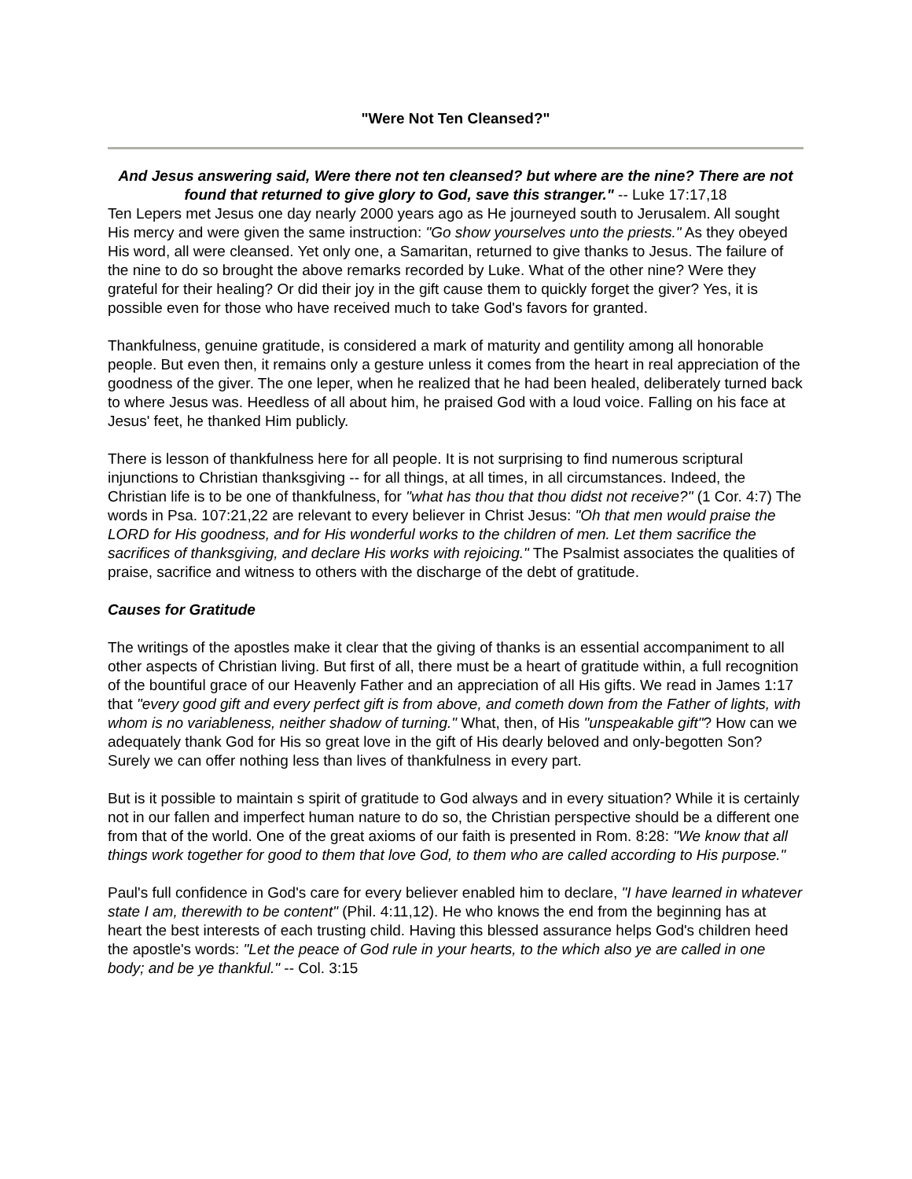"Were Not Ten Cleansed?"
And Jesus answering said, Were there not ten cleansed? but where are the nine? There are not found that returned to give glory to God, save this stranger." -- Luke 17:17,18
Ten Lepers met Jesus one day nearly 2000 years ago as He journeyed south to Jerusalem. All sought His mercy and were given the same instruction: "Go show yourselves unto the priests." As they obeyed His word, all were cleansed. Yet only one, a Samaritan, returned to give thanks to Jesus. The failure of the nine to do so brought the above remarks recorded by Luke. What of the other nine? Were they grateful for their healing? Or did their joy in the gift cause them to quickly forget the giver? Yes, it is possible even for those who have received much to take God's favors for granted.
Thankfulness, genuine gratitude, is considered a mark of maturity and gentility among all honorable people. But even then, it remains only a gesture unless it comes from the heart in real appreciation of the goodness of the giver. The one leper, when he realized that he had been healed, deliberately turned back to where Jesus was. Heedless of all about him, he praised God with a loud voice. Falling on his face at Jesus' feet, he thanked Him publicly.
There is lesson of thankfulness here for all people. It is not surprising to find numerous scriptural injunctions to Christian thanksgiving -- for all things, at all times, in all circumstances. Indeed, the Christian life is to be one of thankfulness, for "what has thou that thou didst not receive?" (1 Cor. 4:7) The words in Psa. 107:21,22 are relevant to every believer in Christ Jesus: "Oh that men would praise the LORD for His goodness, and for His wonderful works to the children of men. Let them sacrifice the sacrifices of thanksgiving, and declare His works with rejoicing." The Psalmist associates the qualities of praise, sacrifice and witness to others with the discharge of the debt of gratitude.
Causes for Gratitude
The writings of the apostles make it clear that the giving of thanks is an essential accompaniment to all other aspects of Christian living. But first of all, there must be a heart of gratitude within, a full recognition of the bountiful grace of our Heavenly Father and an appreciation of all His gifts. We read in James 1:17 that "every good gift and every perfect gift is from above, and cometh down from the Father of lights, with whom is no variableness, neither shadow of turning." What, then, of His "unspeakable gift"? How can we adequately thank God for His so great love in the gift of His dearly beloved and only-begotten Son? Surely we can offer nothing less than lives of thankfulness in every part.
But is it possible to maintain s spirit of gratitude to God always and in every situation? While it is certainly not in our fallen and imperfect human nature to do so, the Christian perspective should be a different one from that of the world. One of the great axioms of our faith is presented in Rom. 8:28: "We know that all things work together for good to them that love God, to them who are called according to His purpose."
Paul's full confidence in God's care for every believer enabled him to declare, "I have learned in whatever state I am, therewith to be content" (Phil. 4:11,12). He who knows the end from the beginning has at heart the best interests of each trusting child. Having this blessed assurance helps God's children heed the apostle's words: "Let the peace of God rule in your hearts, to the which also ye are called in one body; and be ye thankful." -- Col. 3:15